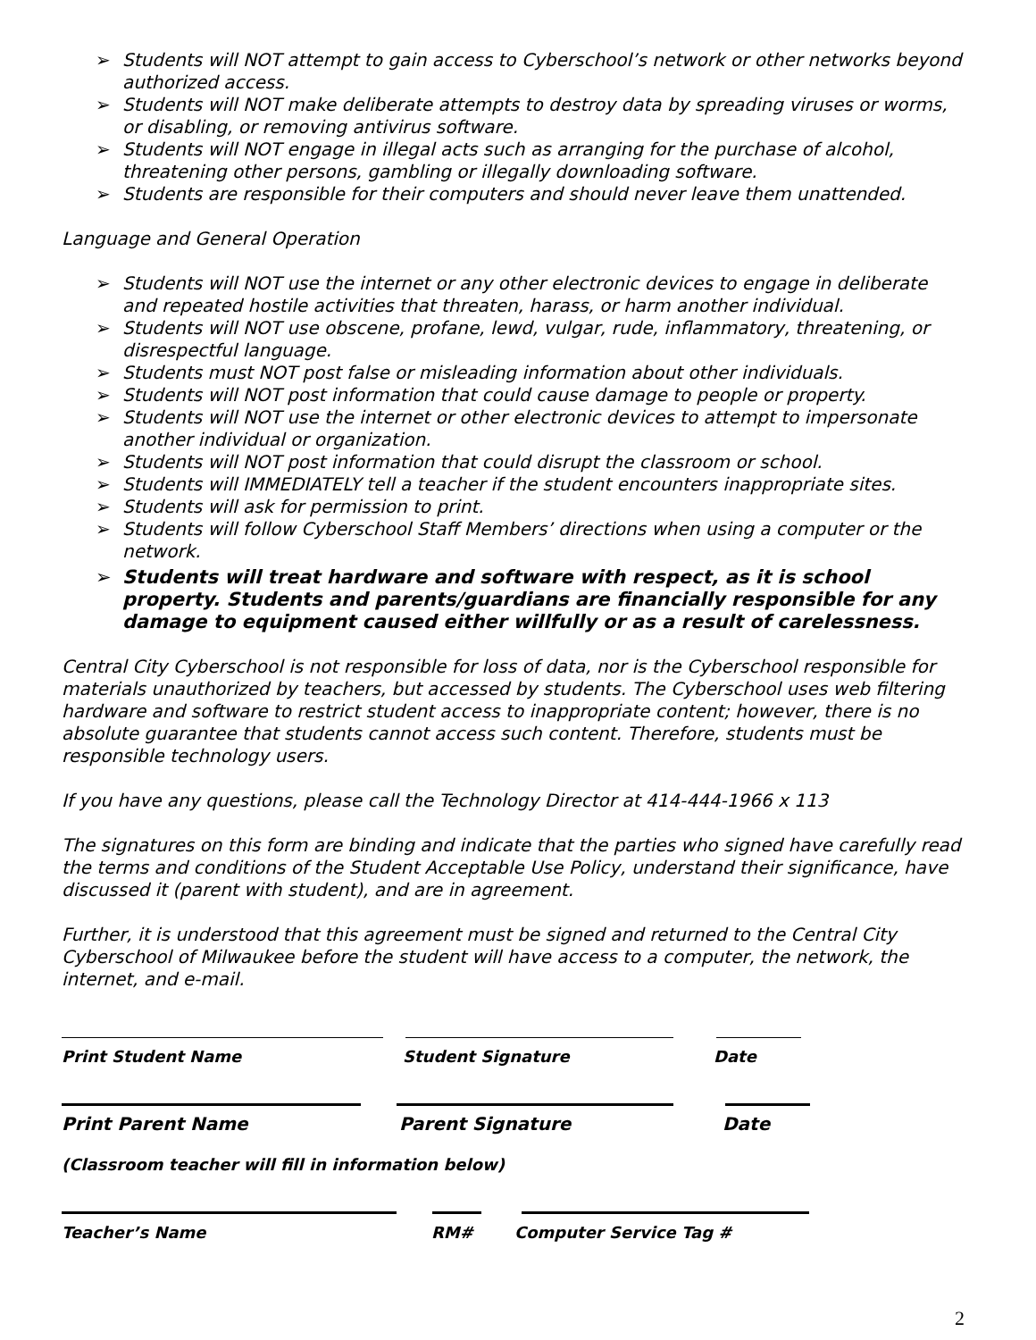➢ Students will NOT attempt to gain access to Cyberschool’s network or other networks beyond authorized access.
➢ Students will NOT make deliberate attempts to destroy data by spreading viruses or worms, or disabling, or removing antivirus software.
➢ Students will NOT engage in illegal acts such as arranging for the purchase of alcohol, threatening other persons, gambling or illegally downloading software.
➢ Students are responsible for their computers and should never leave them unattended.
Language and General Operation
➢ Students will NOT use the internet or any other electronic devices to engage in deliberate and repeated hostile activities that threaten, harass, or harm another individual.
➢ Students will NOT use obscene, profane, lewd, vulgar, rude, inflammatory, threatening, or disrespectful language.
➢ Students must NOT post false or misleading information about other individuals.
➢ Students will NOT post information that could cause damage to people or property.
➢ Students will NOT use the internet or other electronic devices to attempt to impersonate another individual or organization.
➢ Students will NOT post information that could disrupt the classroom or school.
➢ Students will IMMEDIATELY tell a teacher if the student encounters inappropriate sites.
➢ Students will ask for permission to print.
➢ Students will follow Cyberschool Staff Members’ directions when using a computer or the network.
➢ Students will treat hardware and software with respect, as it is school property. Students and parents/guardians are financially responsible for any damage to equipment caused either willfully or as a result of carelessness.
Central City Cyberschool is not responsible for loss of data, nor is the Cyberschool responsible for materials unauthorized by teachers, but accessed by students. The Cyberschool uses web filtering hardware and software to restrict student access to inappropriate content; however, there is no absolute guarantee that students cannot access such content. Therefore, students must be responsible technology users.
If you have any questions, please call the Technology Director at 414-444-1966 x 113
The signatures on this form are binding and indicate that the parties who signed have carefully read the terms and conditions of the Student Acceptable Use Policy, understand their significance, have discussed it (parent with student), and are in agreement.
Further, it is understood that this agreement must be signed and returned to the Central City Cyberschool of Milwaukee before the student will have access to a computer, the network, the internet, and e-mail.
Print Student Name Student Signature Date
Print Parent Name Parent Signature Date
(Classroom teacher will fill in information below)
Teacher’s Name RM# Computer Service Tag #
2